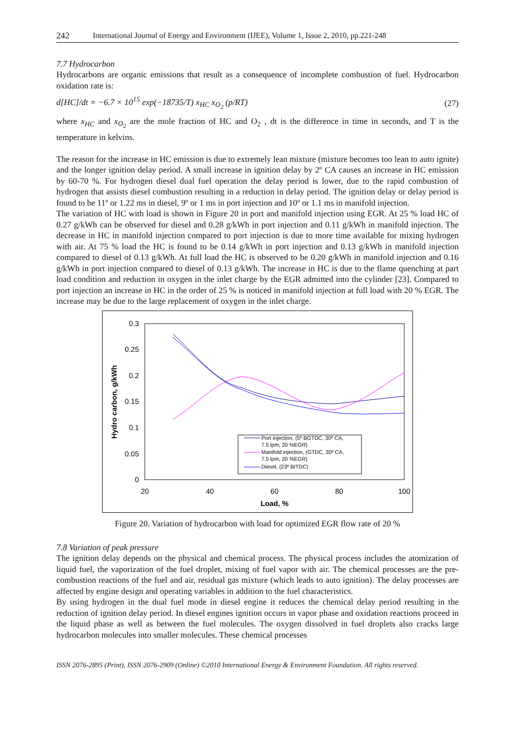242 International Journal of Energy and Environment (IJEE), Volume 1, Issue 2, 2010, pp.221-248
7.7 Hydrocarbon
Hydrocarbons are organic emissions that result as a consequence of incomplete combustion of fuel. Hydrocarbon oxidation rate is:
d[HC]/dt = −6.7 × 10<sup>15</sup> exp(−18735/T) x<sub>HC</sub> x<sub>O<sub>2</sub></sub> (p/RT) (27)
where x<sub>HC</sub> and x<sub>O<sub>2</sub></sub> are the mole fraction of HC and O<sub>2</sub> , dt is the difference in time in seconds, and T is the temperature in kelvins.
The reason for the increase in HC emission is due to extremely lean mixture (mixture becomes too lean to auto ignite) and the longer ignition delay period. A small increase in ignition delay by 2º CA causes an increase in HC emission by 60-70 %. For hydrogen diesel dual fuel operation the delay period is lower, due to the rapid combustion of hydrogen that assists diesel combustion resulting in a reduction in delay period. The ignition delay or delay period is found to be 11º or 1.22 ms in diesel, 9º or 1 ms in port injection and 10º or 1.1 ms in manifold injection.
The variation of HC with load is shown in Figure 20 in port and manifold injection using EGR. At 25 % load HC of 0.27 g/kWh can be observed for diesel and 0.28 g/kWh in port injection and 0.11 g/kWh in manifold injection. The decrease in HC in manifold injection compared to port injection is due to more time available for mixing hydrogen with air. At 75 % load the HC is found to be 0.14 g/kWh in port injection and 0.13 g/kWh in manifold injection compared to diesel of 0.13 g/kWh. At full load the HC is observed to be 0.20 g/kWh in manifold injection and 0.16 g/kWh in port injection compared to diesel of 0.13 g/kWh. The increase in HC is due to the flame quenching at part load condition and reduction in oxygen in the inlet charge by the EGR admitted into the cylinder [23]. Compared to port injection an increase in HC in the order of 25 % is noticed in manifold injection at full load with 20 % EGR. The increase may be due to the large replacement of oxygen in the inlet charge.
0.3
0.25
0.2
0.15
0.1
0.05
0
20
40
60
80
100
Load, %
Hydro carbon, g/kWh
Port injection, (5º BGTDC, 30º CA,
7.5 lpm, 20 %EGR)
Manifold injection, (GTDC, 30º CA,
7.5 lpm, 20 %EGR)
Diesel, (23º BITDC)
Figure 20. Variation of hydrocarbon with load for optimized EGR flow rate of 20 %
7.8 Variation of peak pressure
The ignition delay depends on the physical and chemical process. The physical process includes the atomization of liquid fuel, the vaporization of the fuel droplet, mixing of fuel vapor with air. The chemical processes are the pre-combustion reactions of the fuel and air, residual gas mixture (which leads to auto ignition). The delay processes are affected by engine design and operating variables in addition to the fuel characteristics.
By using hydrogen in the dual fuel mode in diesel engine it reduces the chemical delay period resulting in the reduction of ignition delay period. In diesel engines ignition occurs in vapor phase and oxidation reactions proceed in the liquid phase as well as between the fuel molecules. The oxygen dissolved in fuel droplets also cracks large hydrocarbon molecules into smaller molecules. These chemical processes
ISSN 2076-2895 (Print), ISSN 2076-2909 (Online) ©2010 International Energy & Environment Foundation. All rights reserved.